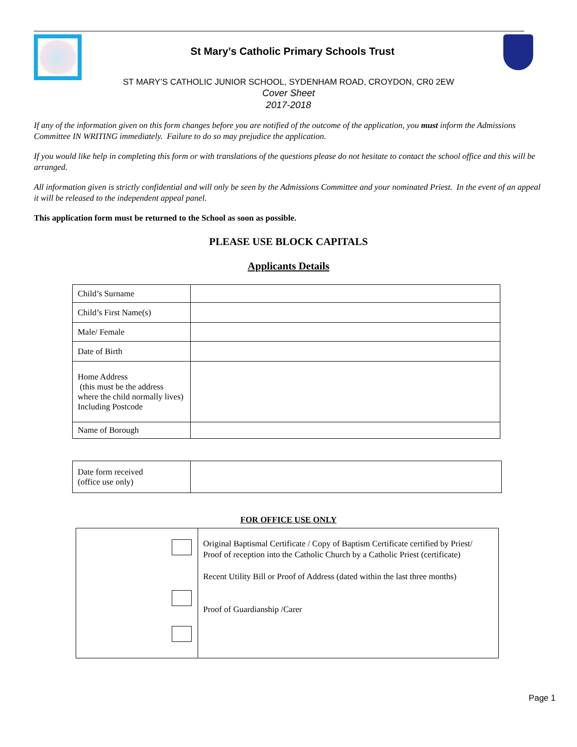St Mary’s Catholic Primary Schools Trust
ST MARY’S CATHOLIC JUNIOR SCHOOL, SYDENHAM ROAD, CROYDON, CR0 2EW
Cover Sheet
2017-2018
If any of the information given on this form changes before you are notified of the outcome of the application, you must inform the Admissions Committee IN WRITING immediately. Failure to do so may prejudice the application.
If you would like help in completing this form or with translations of the questions please do not hesitate to contact the school office and this will be arranged.
All information given is strictly confidential and will only be seen by the Admissions Committee and your nominated Priest. In the event of an appeal it will be released to the independent appeal panel.
This application form must be returned to the School as soon as possible.
PLEASE USE BLOCK CAPITALS
Applicants Details
| Child’s Surname | |
| Child’s First Name(s) | |
| Male/ Female | |
| Date of Birth | |
| Home Address (this must be the address where the child normally lives) Including Postcode | |
| Name of Borough | |
| Date form received (office use only) | |
FOR OFFICE USE ONLY
| | Original Baptismal Certificate / Copy of Baptism Certificate certified by Priest/ Proof of reception into the Catholic Church by a Catholic Priest (certificate) Recent Utility Bill or Proof of Address (dated within the last three months) Proof of Guardianship /Carer |
Page 1